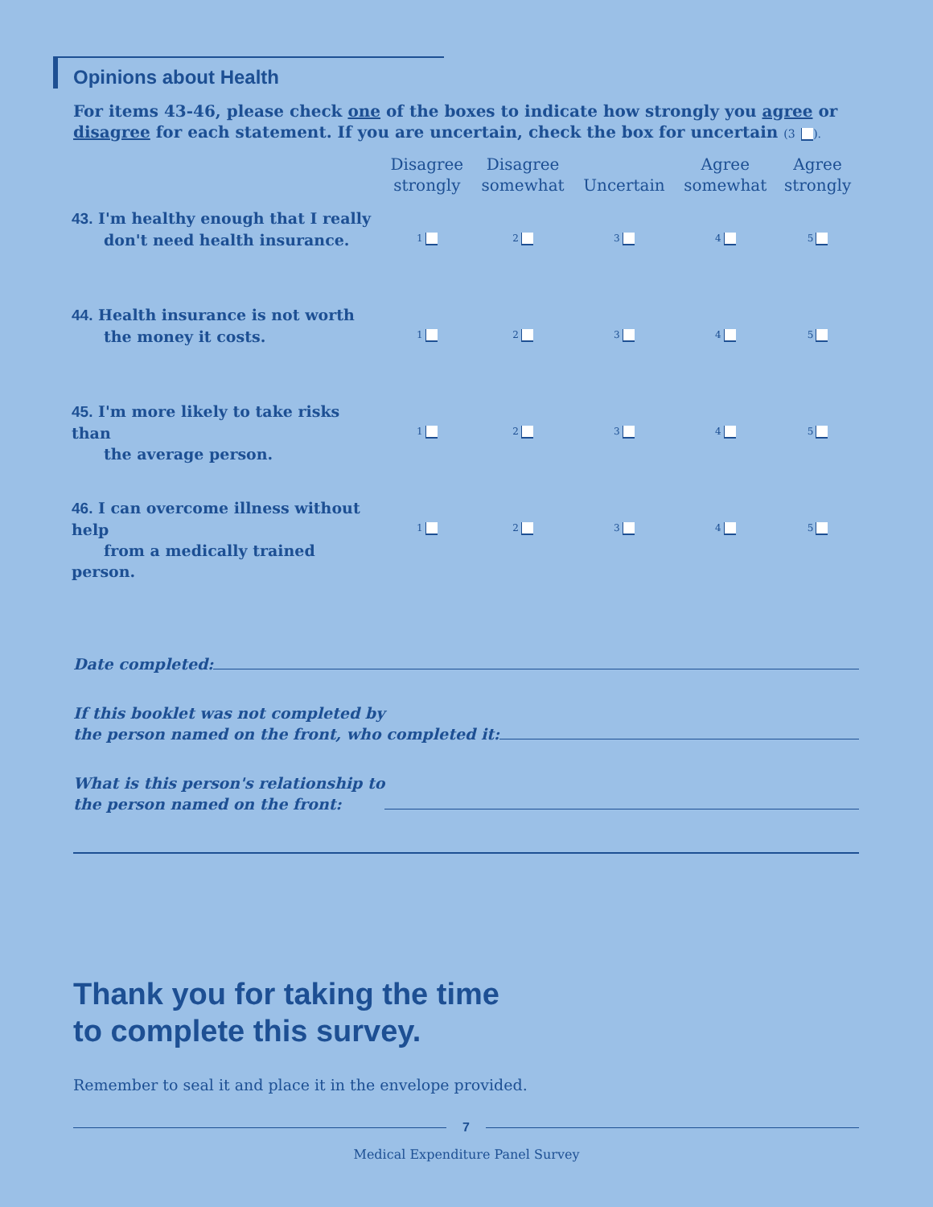Opinions about Health
For items 43-46, please check one of the boxes to indicate how strongly you agree or disagree for each statement. If you are uncertain, check the box for uncertain (3 ).
| | Disagree strongly | Disagree somewhat | Uncertain | Agree somewhat | Agree strongly |
| --- | --- | --- | --- | --- | --- |
| 43. I'm healthy enough that I really don't need health insurance. | 1 | 2 | 3 | 4 | 5 |
| 44. Health insurance is not worth the money it costs. | 1 | 2 | 3 | 4 | 5 |
| 45. I'm more likely to take risks than the average person. | 1 | 2 | 3 | 4 | 5 |
| 46. I can overcome illness without help from a medically trained person. | 1 | 2 | 3 | 4 | 5 |
Date completed:
If this booklet was not completed by
the person named on the front, who completed it:
What is this person's relationship to
the person named on the front:
Thank you for taking the time
to complete this survey.
Remember to seal it and place it in the envelope provided.
7
Medical Expenditure Panel Survey